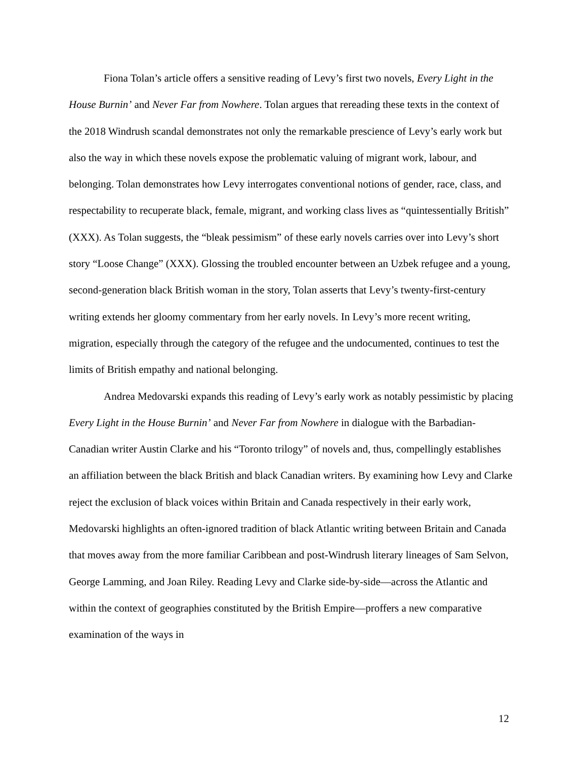Fiona Tolan’s article offers a sensitive reading of Levy’s first two novels, Every Light in the House Burnin’ and Never Far from Nowhere. Tolan argues that rereading these texts in the context of the 2018 Windrush scandal demonstrates not only the remarkable prescience of Levy’s early work but also the way in which these novels expose the problematic valuing of migrant work, labour, and belonging. Tolan demonstrates how Levy interrogates conventional notions of gender, race, class, and respectability to recuperate black, female, migrant, and working class lives as “quintessentially British” (XXX). As Tolan suggests, the “bleak pessimism” of these early novels carries over into Levy’s short story “Loose Change” (XXX). Glossing the troubled encounter between an Uzbek refugee and a young, second-generation black British woman in the story, Tolan asserts that Levy’s twenty-first-century writing extends her gloomy commentary from her early novels. In Levy’s more recent writing, migration, especially through the category of the refugee and the undocumented, continues to test the limits of British empathy and national belonging.
Andrea Medovarski expands this reading of Levy’s early work as notably pessimistic by placing Every Light in the House Burnin’ and Never Far from Nowhere in dialogue with the Barbadian-Canadian writer Austin Clarke and his “Toronto trilogy” of novels and, thus, compellingly establishes an affiliation between the black British and black Canadian writers. By examining how Levy and Clarke reject the exclusion of black voices within Britain and Canada respectively in their early work, Medovarski highlights an often-ignored tradition of black Atlantic writing between Britain and Canada that moves away from the more familiar Caribbean and post-Windrush literary lineages of Sam Selvon, George Lamming, and Joan Riley. Reading Levy and Clarke side-by-side—across the Atlantic and within the context of geographies constituted by the British Empire—proffers a new comparative examination of the ways in
12